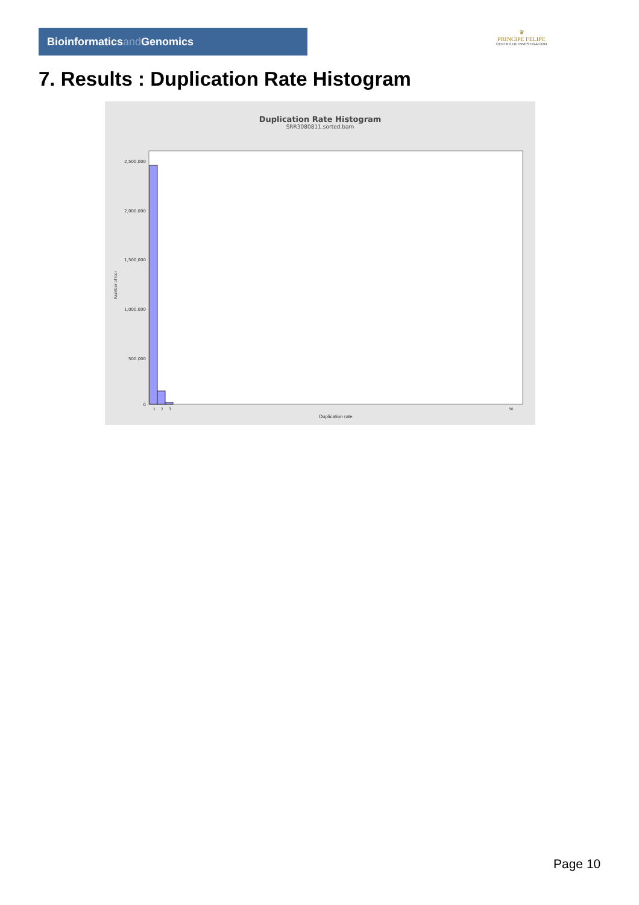Bioinformaticsand Genomics
♛
PRINCIPE FELIPE
CENTRO DE INVESTIGACION
7. Results : Duplication Rate Histogram
Duplication Rate Histogram
SRR3080811.sorted.bam
2,500,000
2,000,000
1,500,000
1,000,000
500,000
0
Number of loci
1
2
3
50
Duplication rate
Page 10